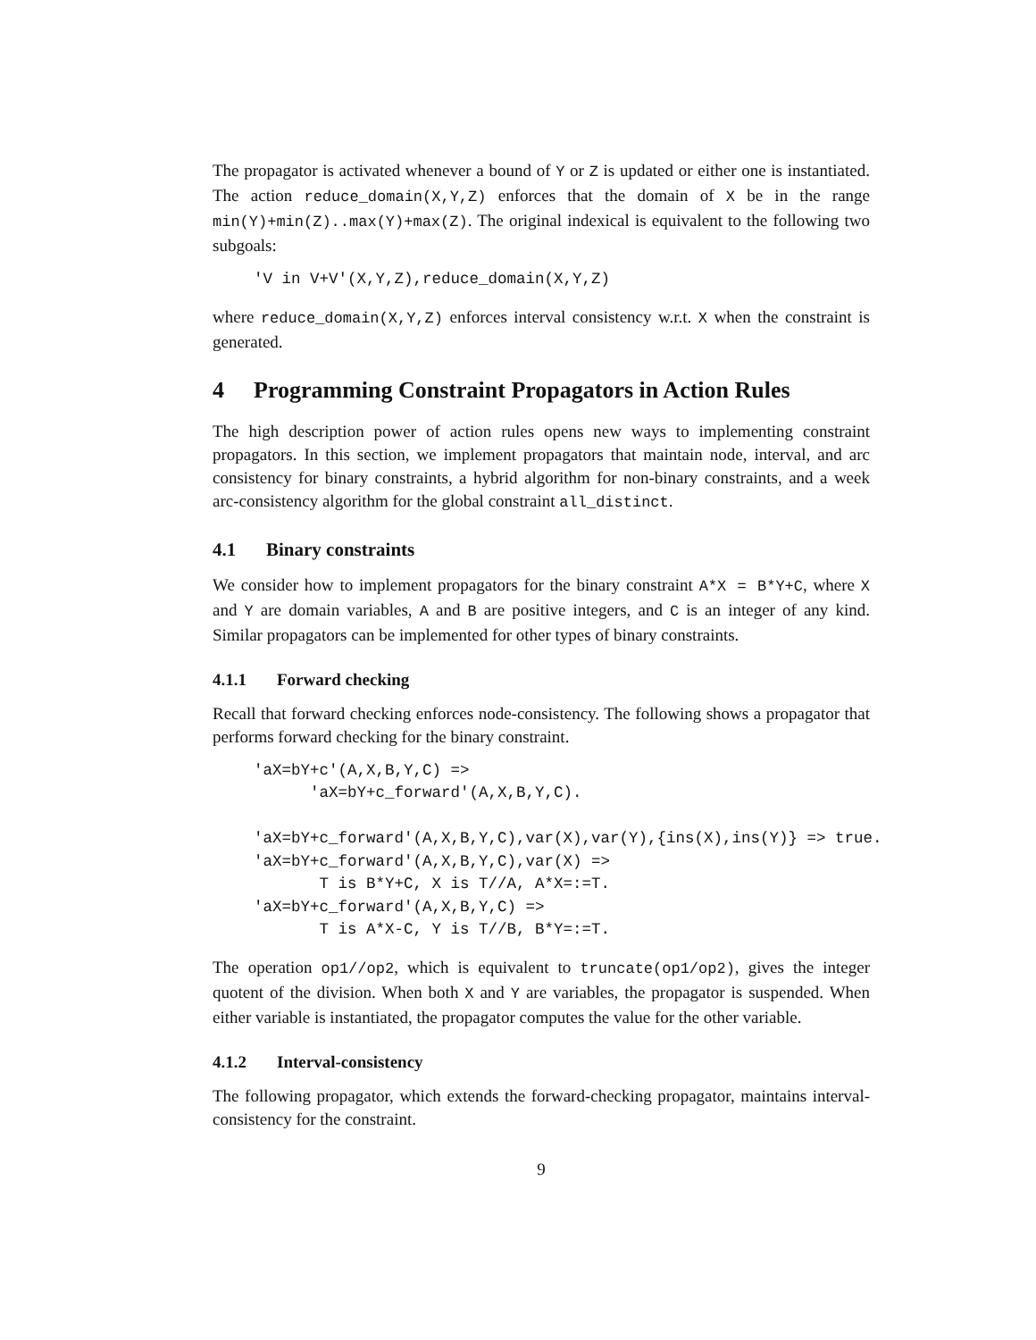The propagator is activated whenever a bound of Y or Z is updated or either one is instantiated. The action reduce_domain(X,Y,Z) enforces that the domain of X be in the range min(Y)+min(Z)..max(Y)+max(Z). The original indexical is equivalent to the following two subgoals:
'V in V+V'(X,Y,Z),reduce_domain(X,Y,Z)
where reduce_domain(X,Y,Z) enforces interval consistency w.r.t. X when the constraint is generated.
4 Programming Constraint Propagators in Action Rules
The high description power of action rules opens new ways to implementing constraint propagators. In this section, we implement propagators that maintain node, interval, and arc consistency for binary constraints, a hybrid algorithm for non-binary constraints, and a week arc-consistency algorithm for the global constraint all_distinct.
4.1 Binary constraints
We consider how to implement propagators for the binary constraint A*X = B*Y+C, where X and Y are domain variables, A and B are positive integers, and C is an integer of any kind. Similar propagators can be implemented for other types of binary constraints.
4.1.1 Forward checking
Recall that forward checking enforces node-consistency. The following shows a propagator that performs forward checking for the binary constraint.
'aX=bY+c'(A,X,B,Y,C) =>
      'aX=bY+c_forward'(A,X,B,Y,C).

'aX=bY+c_forward'(A,X,B,Y,C),var(X),var(Y),{ins(X),ins(Y)} => true.
'aX=bY+c_forward'(A,X,B,Y,C),var(X) =>
       T is B*Y+C, X is T//A, A*X=:=T.
'aX=bY+c_forward'(A,X,B,Y,C) =>
       T is A*X-C, Y is T//B, B*Y=:=T.
The operation op1//op2, which is equivalent to truncate(op1/op2), gives the integer quotent of the division. When both X and Y are variables, the propagator is suspended. When either variable is instantiated, the propagator computes the value for the other variable.
4.1.2 Interval-consistency
The following propagator, which extends the forward-checking propagator, maintains interval-consistency for the constraint.
9